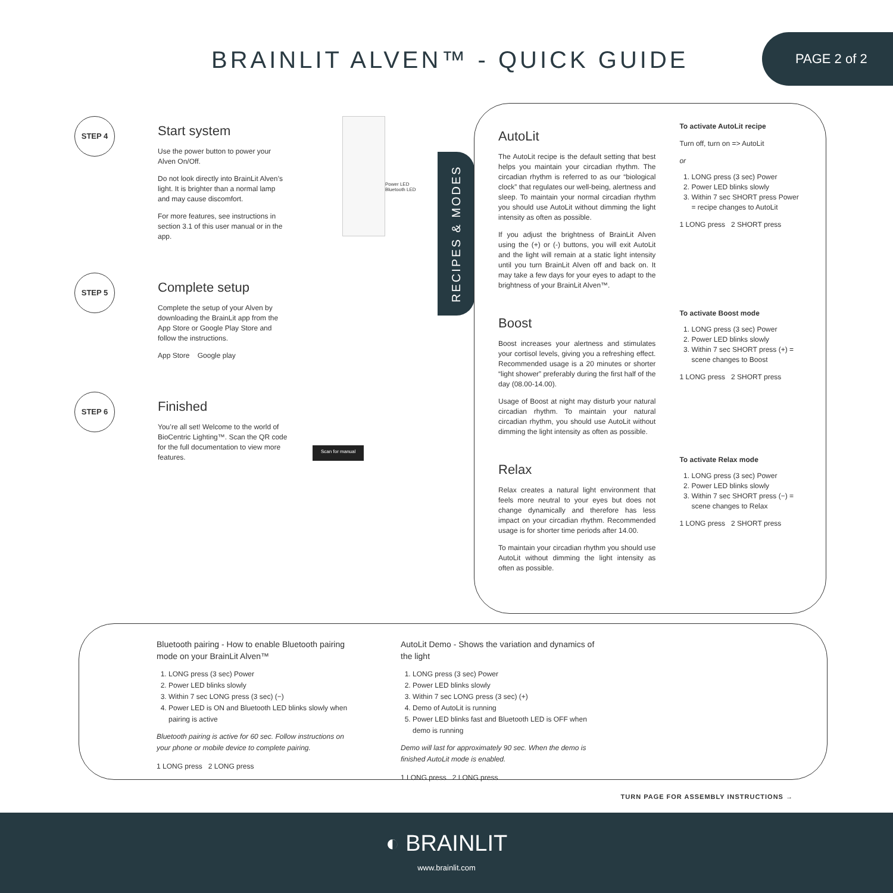BRAINLIT ALVEN™ - QUICK GUIDE
PAGE 2 of 2
STEP 4
Start system
Use the power button to power your Alven On/Off.
Do not look directly into BrainLit Alven’s light. It is brighter than a normal lamp and may cause discomfort.
For more features, see instructions in section 3.1 of this user manual or in the app.
Power LED
Bluetooth LED
STEP 5
Complete setup
Complete the setup of your Alven by downloading the BrainLit app from the App Store or Google Play Store and follow the instructions.
App Store Google play
STEP 6
Finished
You’re all set! Welcome to the world of BioCentric Lighting™. Scan the QR code for the full documentation to view more features.
Scan for manual
RECIPES & MODES
AutoLit
The AutoLit recipe is the default setting that best helps you maintain your circadian rhythm. The circadian rhythm is referred to as our “biological clock” that regulates our well-being, alertness and sleep. To maintain your normal circadian rhythm you should use AutoLit without dimming the light intensity as often as possible.
If you adjust the brightness of BrainLit Alven using the (+) or (-) buttons, you will exit AutoLit and the light will remain at a static light intensity until you turn BrainLit Alven off and back on. It may take a few days for your eyes to adapt to the brightness of your BrainLit Alven™.
To activate AutoLit recipe
Turn off, turn on => AutoLit
or
1. LONG press (3 sec) Power
2. Power LED blinks slowly
3. Within 7 sec SHORT press Power = recipe changes to AutoLit
1 LONG press 2 SHORT press
Boost
Boost increases your alertness and stimulates your cortisol levels, giving you a refreshing effect. Recommended usage is a 20 minutes or shorter “light shower” preferably during the first half of the day (08.00-14.00).
Usage of Boost at night may disturb your natural circadian rhythm. To maintain your natural circadian rhythm, you should use AutoLit without dimming the light intensity as often as possible.
To activate Boost mode
1. LONG press (3 sec) Power
2. Power LED blinks slowly
3. Within 7 sec SHORT press (+) = scene changes to Boost
1 LONG press 2 SHORT press
Relax
Relax creates a natural light environment that feels more neutral to your eyes but does not change dynamically and therefore has less impact on your circadian rhythm. Recommended usage is for shorter time periods after 14.00.
To maintain your circadian rhythm you should use AutoLit without dimming the light intensity as often as possible.
To activate Relax mode
1. LONG press (3 sec) Power
2. Power LED blinks slowly
3. Within 7 sec SHORT press (−) = scene changes to Relax
1 LONG press 2 SHORT press
Bluetooth pairing - How to enable Bluetooth pairing mode on your BrainLit Alven™
1. LONG press (3 sec) Power
2. Power LED blinks slowly
3. Within 7 sec LONG press (3 sec) (−)
4. Power LED is ON and Bluetooth LED blinks slowly when pairing is active
Bluetooth pairing is active for 60 sec. Follow instructions on your phone or mobile device to complete pairing.
1 LONG press 2 LONG press
AutoLit Demo - Shows the variation and dynamics of the light
1. LONG press (3 sec) Power
2. Power LED blinks slowly
3. Within 7 sec LONG press (3 sec) (+)
4. Demo of AutoLit is running
5. Power LED blinks fast and Bluetooth LED is OFF when demo is running
Demo will last for approximately 90 sec. When the demo is finished AutoLit mode is enabled.
1 LONG press 2 LONG press
TURN PAGE FOR ASSEMBLY INSTRUCTIONS →
◐ BRAINLIT
www.brainlit.com